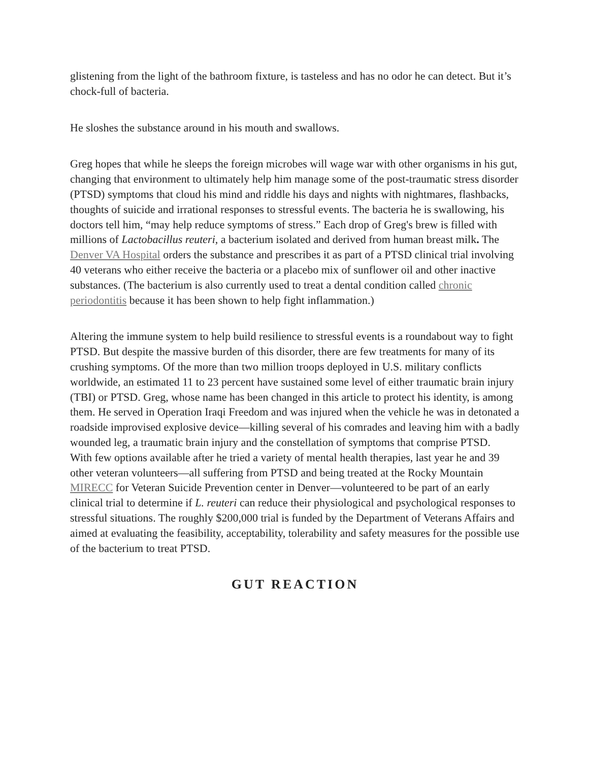glistening from the light of the bathroom fixture, is tasteless and has no odor he can detect. But it’s chock-full of bacteria.
He sloshes the substance around in his mouth and swallows.
Greg hopes that while he sleeps the foreign microbes will wage war with other organisms in his gut, changing that environment to ultimately help him manage some of the post-traumatic stress disorder (PTSD) symptoms that cloud his mind and riddle his days and nights with nightmares, flashbacks, thoughts of suicide and irrational responses to stressful events. The bacteria he is swallowing, his doctors tell him, “may help reduce symptoms of stress.” Each drop of Greg's brew is filled with millions of Lactobacillus reuteri, a bacterium isolated and derived from human breast milk. The Denver VA Hospital orders the substance and prescribes it as part of a PTSD clinical trial involving 40 veterans who either receive the bacteria or a placebo mix of sunflower oil and other inactive substances. (The bacterium is also currently used to treat a dental condition called chronic periodontitis because it has been shown to help fight inflammation.)
Altering the immune system to help build resilience to stressful events is a roundabout way to fight PTSD. But despite the massive burden of this disorder, there are few treatments for many of its crushing symptoms. Of the more than two million troops deployed in U.S. military conflicts worldwide, an estimated 11 to 23 percent have sustained some level of either traumatic brain injury (TBI) or PTSD. Greg, whose name has been changed in this article to protect his identity, is among them. He served in Operation Iraqi Freedom and was injured when the vehicle he was in detonated a roadside improvised explosive device—killing several of his comrades and leaving him with a badly wounded leg, a traumatic brain injury and the constellation of symptoms that comprise PTSD.
With few options available after he tried a variety of mental health therapies, last year he and 39 other veteran volunteers—all suffering from PTSD and being treated at the Rocky Mountain MIRECC for Veteran Suicide Prevention center in Denver—volunteered to be part of an early clinical trial to determine if L. reuteri can reduce their physiological and psychological responses to stressful situations. The roughly $200,000 trial is funded by the Department of Veterans Affairs and aimed at evaluating the feasibility, acceptability, tolerability and safety measures for the possible use of the bacterium to treat PTSD.
GUT REACTION